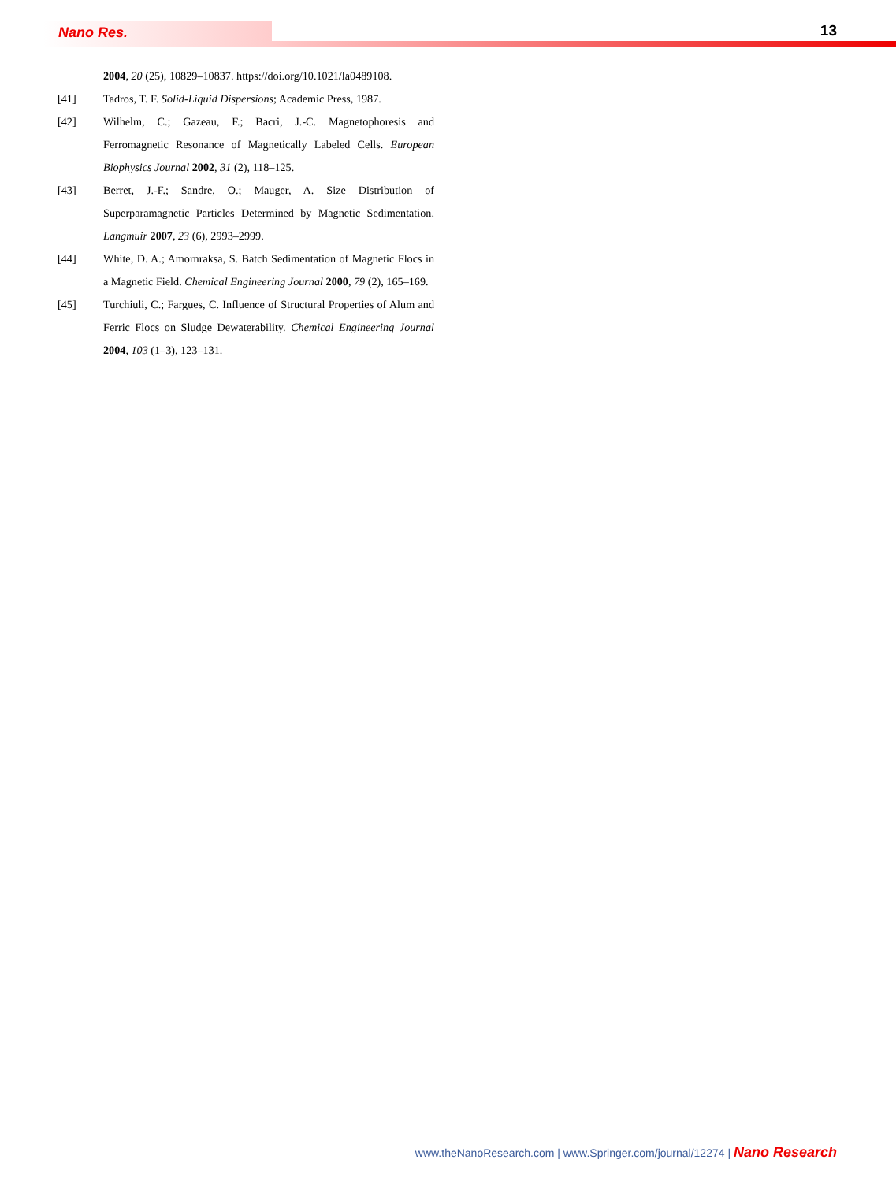Nano Res. 13
2004, 20 (25), 10829–10837. https://doi.org/10.1021/la0489108.
[41] Tadros, T. F. Solid-Liquid Dispersions; Academic Press, 1987.
[42] Wilhelm, C.; Gazeau, F.; Bacri, J.-C. Magnetophoresis and Ferromagnetic Resonance of Magnetically Labeled Cells. European Biophysics Journal 2002, 31 (2), 118–125.
[43] Berret, J.-F.; Sandre, O.; Mauger, A. Size Distribution of Superparamagnetic Particles Determined by Magnetic Sedimentation. Langmuir 2007, 23 (6), 2993–2999.
[44] White, D. A.; Amornraksa, S. Batch Sedimentation of Magnetic Flocs in a Magnetic Field. Chemical Engineering Journal 2000, 79 (2), 165–169.
[45] Turchiuli, C.; Fargues, C. Influence of Structural Properties of Alum and Ferric Flocs on Sludge Dewaterability. Chemical Engineering Journal 2004, 103 (1–3), 123–131.
www.theNanoResearch.com | www.Springer.com/journal/12274 | Nano Research